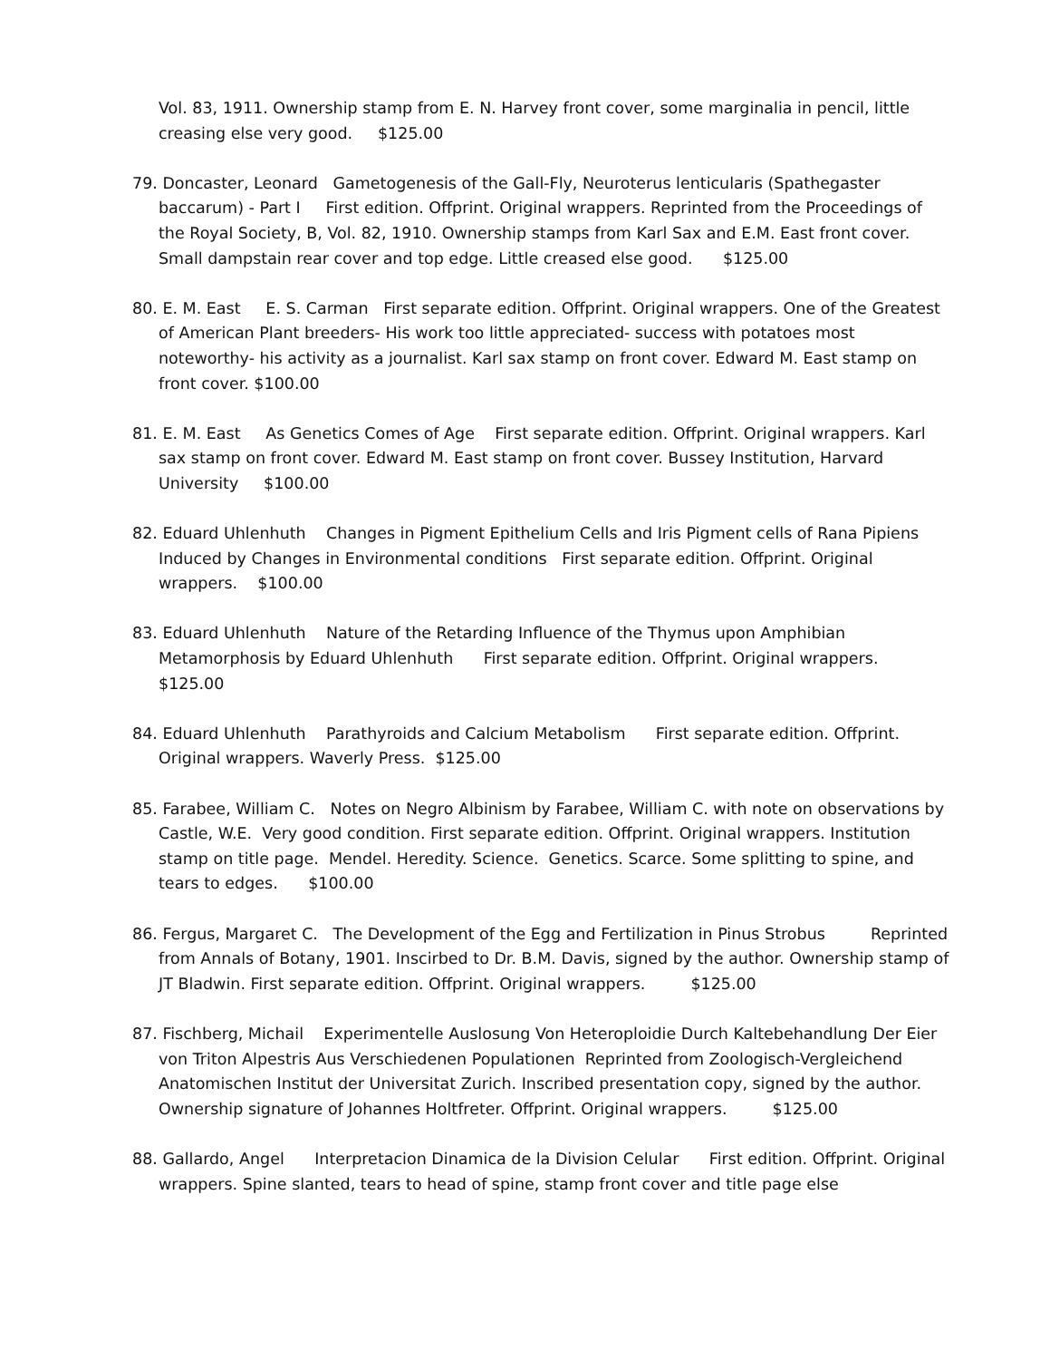Vol. 83, 1911. Ownership stamp from E. N. Harvey front cover, some marginalia in pencil, little creasing else very good. $125.00
79. Doncaster, Leonard Gametogenesis of the Gall-Fly, Neuroterus lenticularis (Spathegaster baccarum) - Part I First edition. Offprint. Original wrappers. Reprinted from the Proceedings of the Royal Society, B, Vol. 82, 1910. Ownership stamps from Karl Sax and E.M. East front cover. Small dampstain rear cover and top edge. Little creased else good. $125.00
80. E. M. East E. S. Carman First separate edition. Offprint. Original wrappers. One of the Greatest of American Plant breeders- His work too little appreciated- success with potatoes most noteworthy- his activity as a journalist. Karl sax stamp on front cover. Edward M. East stamp on front cover. $100.00
81. E. M. East As Genetics Comes of Age First separate edition. Offprint. Original wrappers. Karl sax stamp on front cover. Edward M. East stamp on front cover. Bussey Institution, Harvard University $100.00
82. Eduard Uhlenhuth Changes in Pigment Epithelium Cells and Iris Pigment cells of Rana Pipiens Induced by Changes in Environmental conditions First separate edition. Offprint. Original wrappers. $100.00
83. Eduard Uhlenhuth Nature of the Retarding Influence of the Thymus upon Amphibian Metamorphosis by Eduard Uhlenhuth First separate edition. Offprint. Original wrappers. $125.00
84. Eduard Uhlenhuth Parathyroids and Calcium Metabolism First separate edition. Offprint. Original wrappers. Waverly Press. $125.00
85. Farabee, William C. Notes on Negro Albinism by Farabee, William C. with note on observations by Castle, W.E. Very good condition. First separate edition. Offprint. Original wrappers. Institution stamp on title page. Mendel. Heredity. Science. Genetics. Scarce. Some splitting to spine, and tears to edges. $100.00
86. Fergus, Margaret C. The Development of the Egg and Fertilization in Pinus Strobus Reprinted from Annals of Botany, 1901. Inscirbed to Dr. B.M. Davis, signed by the author. Ownership stamp of JT Bladwin. First separate edition. Offprint. Original wrappers. $125.00
87. Fischberg, Michail Experimentelle Auslosung Von Heteroploidie Durch Kaltebehandlung Der Eier von Triton Alpestris Aus Verschiedenen Populationen Reprinted from Zoologisch-Vergleichend Anatomischen Institut der Universitat Zurich. Inscribed presentation copy, signed by the author. Ownership signature of Johannes Holtfreter. Offprint. Original wrappers. $125.00
88. Gallardo, Angel Interpretacion Dinamica de la Division Celular First edition. Offprint. Original wrappers. Spine slanted, tears to head of spine, stamp front cover and title page else